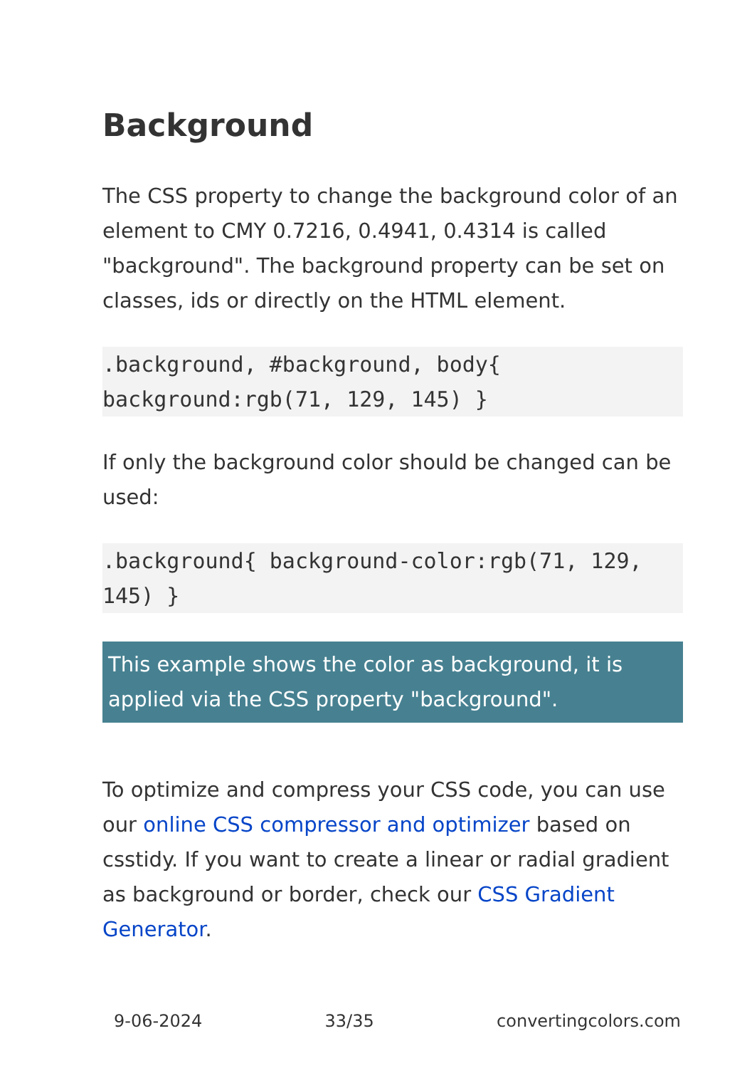Background
The CSS property to change the background color of an element to CMY 0.7216, 0.4941, 0.4314 is called "background". The background property can be set on classes, ids or directly on the HTML element.
.background, #background, body{ background:rgb(71, 129, 145) }
If only the background color should be changed can be used:
.background{ background-color:rgb(71, 129, 145) }
This example shows the color as background, it is applied via the CSS property "background".
To optimize and compress your CSS code, you can use our online CSS compressor and optimizer based on csstidy. If you want to create a linear or radial gradient as background or border, check our CSS Gradient Generator.
9-06-2024 33/35 convertingcolors.com